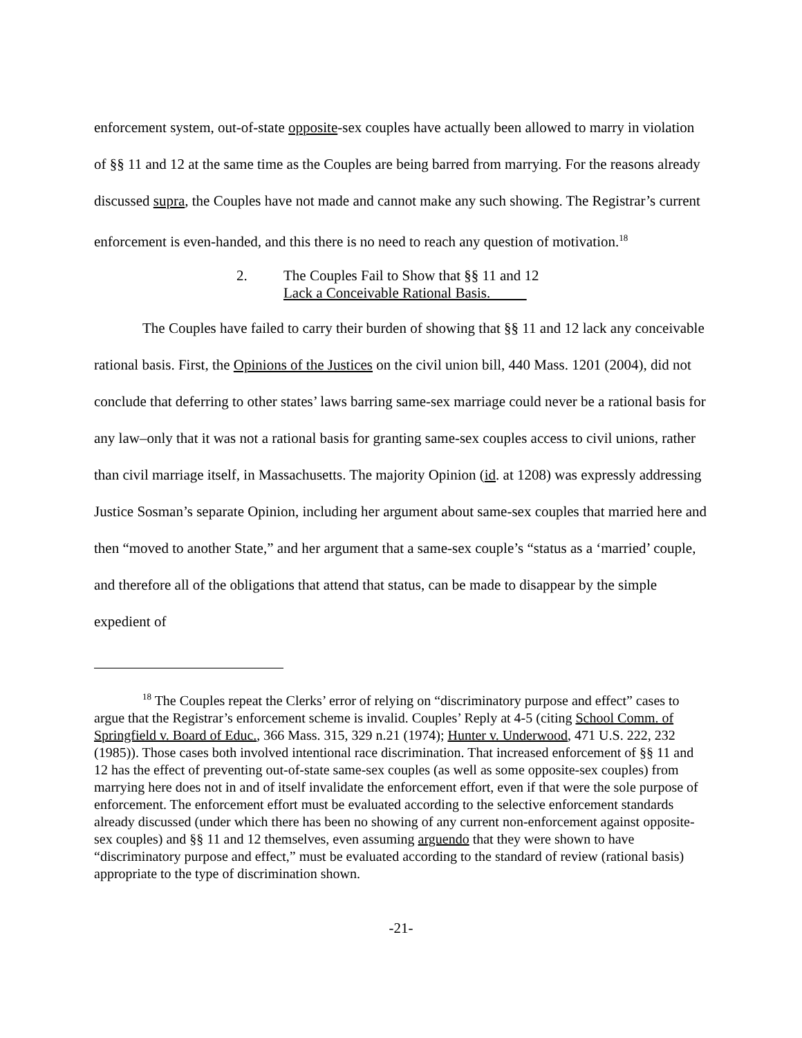enforcement system, out-of-state opposite-sex couples have actually been allowed to marry in violation of §§ 11 and 12 at the same time as the Couples are being barred from marrying. For the reasons already discussed supra, the Couples have not made and cannot make any such showing. The Registrar’s current enforcement is even-handed, and this there is no need to reach any question of motivation.<sup>18</sup>
2. The Couples Fail to Show that §§ 11 and 12
Lack a Conceivable Rational Basis.
The Couples have failed to carry their burden of showing that §§ 11 and 12 lack any conceivable rational basis. First, the Opinions of the Justices on the civil union bill, 440 Mass. 1201 (2004), did not conclude that deferring to other states’ laws barring same-sex marriage could never be a rational basis for any law–only that it was not a rational basis for granting same-sex couples access to civil unions, rather than civil marriage itself, in Massachusetts. The majority Opinion (id. at 1208) was expressly addressing Justice Sosman’s separate Opinion, including her argument about same-sex couples that married here and then “moved to another State,” and her argument that a same-sex couple’s “status as a ‘married’ couple, and therefore all of the obligations that attend that status, can be made to disappear by the simple expedient of
<sup>18</sup> The Couples repeat the Clerks’ error of relying on “discriminatory purpose and effect” cases to argue that the Registrar’s enforcement scheme is invalid. Couples’ Reply at 4-5 (citing School Comm. of Springfield v. Board of Educ., 366 Mass. 315, 329 n.21 (1974); Hunter v. Underwood, 471 U.S. 222, 232 (1985)). Those cases both involved intentional race discrimination. That increased enforcement of §§ 11 and 12 has the effect of preventing out-of-state same-sex couples (as well as some opposite-sex couples) from marrying here does not in and of itself invalidate the enforcement effort, even if that were the sole purpose of enforcement. The enforcement effort must be evaluated according to the selective enforcement standards already discussed (under which there has been no showing of any current non-enforcement against opposite-sex couples) and §§ 11 and 12 themselves, even assuming arguendo that they were shown to have “discriminatory purpose and effect,” must be evaluated according to the standard of review (rational basis) appropriate to the type of discrimination shown.
-21-